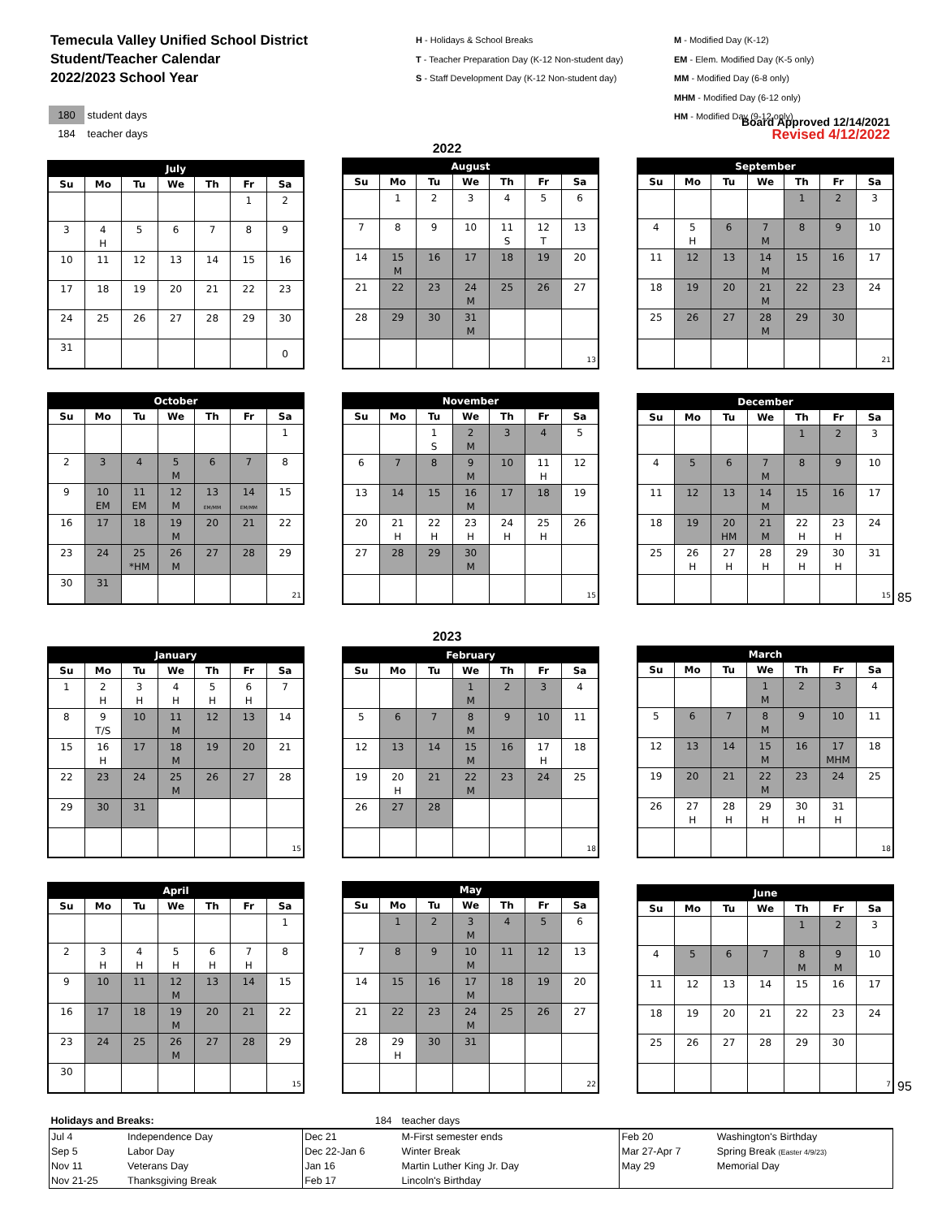Temecula Valley Unified School District
Student/Teacher Calendar
2022/2023 School Year
H - Holidays & School Breaks
T - Teacher Preparation Day (K-12 Non-student day)
S - Staff Development Day (K-12 Non-student day)
M - Modified Day (K-12)
EM - Elem. Modified Day (K-5 only)
MM - Modified Day (6-8 only)
MHM - Modified Day (6-12 only)
HM - Modified Day (9-12 only)
180 student days
184 teacher days
Board Approved 12/14/2021
Revised 4/12/2022
2022
| July | | | | | | |
| --- | --- | --- | --- | --- | --- | --- |
| Su | Mo | Tu | We | Th | Fr | Sa |
| | | | | | 1 | 2 |
| 3 | 4 H | 5 | 6 | 7 | 8 | 9 |
| 10 | 11 | 12 | 13 | 14 | 15 | 16 |
| 17 | 18 | 19 | 20 | 21 | 22 | 23 |
| 24 | 25 | 26 | 27 | 28 | 29 | 30 |
| 31 | | | | | | 0 |
| August | | | | | | |
| --- | --- | --- | --- | --- | --- | --- |
| Su | Mo | Tu | We | Th | Fr | Sa |
| | 1 | 2 | 3 | 4 | 5 | 6 |
| 7 | 8 | 9 | 10 | 11 S | 12 T | 13 |
| 14 | 15 M | 16 | 17 | 18 | 19 | 20 |
| 21 | 22 | 23 | 24 M | 25 | 26 | 27 |
| 28 | 29 | 30 | 31 M | | | |
| | | | | | | 13 |
| September | | | | | | |
| --- | --- | --- | --- | --- | --- | --- |
| Su | Mo | Tu | We | Th | Fr | Sa |
| | | | | 1 | 2 | 3 |
| 4 | 5 H | 6 | 7 M | 8 | 9 | 10 |
| 11 | 12 | 13 | 14 M | 15 | 16 | 17 |
| 18 | 19 | 20 | 21 M | 22 | 23 | 24 |
| 25 | 26 | 27 | 28 M | 29 | 30 | |
| | | | | | | 21 |
| October | | | | | | |
| --- | --- | --- | --- | --- | --- | --- |
| Su | Mo | Tu | We | Th | Fr | Sa |
| | | | | | | 1 |
| 2 | 3 | 4 | 5 M | 6 | 7 | 8 |
| 9 | 10 EM | 11 EM | 12 M | 13 EM/MM | 14 EM/MM | 15 |
| 16 | 17 | 18 | 19 M | 20 | 21 | 22 |
| 23 | 24 | 25 *HM | 26 M | 27 | 28 | 29 |
| 30 | 31 | | | | | 21 |
| November | | | | | | |
| --- | --- | --- | --- | --- | --- | --- |
| Su | Mo | Tu | We | Th | Fr | Sa |
| | | 1 S | 2 M | 3 | 4 | 5 |
| 6 | 7 | 8 | 9 M | 10 | 11 H | 12 |
| 13 | 14 | 15 | 16 M | 17 | 18 | 19 |
| 20 | 21 H | 22 H | 23 H | 24 H | 25 H | 26 |
| 27 | 28 | 29 | 30 M | | | |
| | | | | | | 15 |
| December | | | | | | |
| --- | --- | --- | --- | --- | --- | --- |
| Su | Mo | Tu | We | Th | Fr | Sa |
| | | | | 1 | 2 | 3 |
| 4 | 5 | 6 | 7 M | 8 | 9 | 10 |
| 11 | 12 | 13 | 14 M | 15 | 16 | 17 |
| 18 | 19 | 20 HM | 21 M | 22 H | 23 H | 24 |
| 25 | 26 H | 27 H | 28 H | 29 H | 30 H | 31 |
| | | | | | | 15 |
85
2023
| January | | | | | | |
| --- | --- | --- | --- | --- | --- | --- |
| Su | Mo | Tu | We | Th | Fr | Sa |
| 1 | 2 H | 3 H | 4 H | 5 H | 6 H | 7 |
| 8 | 9 T/S | 10 | 11 M | 12 | 13 | 14 |
| 15 | 16 H | 17 | 18 M | 19 | 20 | 21 |
| 22 | 23 | 24 | 25 M | 26 | 27 | 28 |
| 29 | 30 | 31 | | | | |
| | | | | | | 15 |
| February | | | | | | |
| --- | --- | --- | --- | --- | --- | --- |
| Su | Mo | Tu | We | Th | Fr | Sa |
| | | | 1 M | 2 | 3 | 4 |
| 5 | 6 | 7 | 8 M | 9 | 10 | 11 |
| 12 | 13 | 14 | 15 M | 16 | 17 H | 18 |
| 19 | 20 H | 21 | 22 M | 23 | 24 | 25 |
| 26 | 27 | 28 | | | | |
| | | | | | | 18 |
| March | | | | | | |
| --- | --- | --- | --- | --- | --- | --- |
| Su | Mo | Tu | We | Th | Fr | Sa |
| | | | 1 M | 2 | 3 | 4 |
| 5 | 6 | 7 | 8 M | 9 | 10 | 11 |
| 12 | 13 | 14 | 15 M | 16 | 17 MHM | 18 |
| 19 | 20 | 21 | 22 M | 23 | 24 | 25 |
| 26 | 27 H | 28 H | 29 H | 30 H | 31 H | |
| | | | | | | 18 |
| April | | | | | | |
| --- | --- | --- | --- | --- | --- | --- |
| Su | Mo | Tu | We | Th | Fr | Sa |
| | | | | | | 1 |
| 2 | 3 H | 4 H | 5 H | 6 H | 7 H | 8 |
| 9 | 10 | 11 | 12 M | 13 | 14 | 15 |
| 16 | 17 | 18 | 19 M | 20 | 21 | 22 |
| 23 | 24 | 25 | 26 M | 27 | 28 | 29 |
| 30 | | | | | | 15 |
| May | | | | | | |
| --- | --- | --- | --- | --- | --- | --- |
| Su | Mo | Tu | We | Th | Fr | Sa |
| | 1 | 2 | 3 M | 4 | 5 | 6 |
| 7 | 8 | 9 | 10 M | 11 | 12 | 13 |
| 14 | 15 | 16 | 17 M | 18 | 19 | 20 |
| 21 | 22 | 23 | 24 M | 25 | 26 | 27 |
| 28 | 29 H | 30 | 31 | | | |
| | | | | | | 22 |
| June | | | | | | |
| --- | --- | --- | --- | --- | --- | --- |
| Su | Mo | Tu | We | Th | Fr | Sa |
| | | | | 1 | 2 | 3 |
| 4 | 5 | 6 | 7 | 8 M | 9 M | 10 |
| 11 | 12 | 13 | 14 | 15 | 16 | 17 |
| 18 | 19 | 20 | 21 | 22 | 23 | 24 |
| 25 | 26 | 27 | 28 | 29 | 30 | |
| | | | | | | 7 |
95
| Holidays and Breaks: | | | 184 | teacher days | | | | |
| Jul 4 | Independence Day | | Dec 21 | M-First semester ends | | Feb 20 | Washington's Birthday | |
| Sep 5 | Labor Day | | Dec 22-Jan 6 | Winter Break | | Mar 27-Apr 7 | Spring Break (Easter 4/9/23) | |
| Nov 11 | Veterans Day | | Jan 16 | Martin Luther King Jr. Day | | May 29 | Memorial Day | |
| Nov 21-25 | Thanksgiving Break | | Feb 17 | Lincoln's Birthday | | | | |